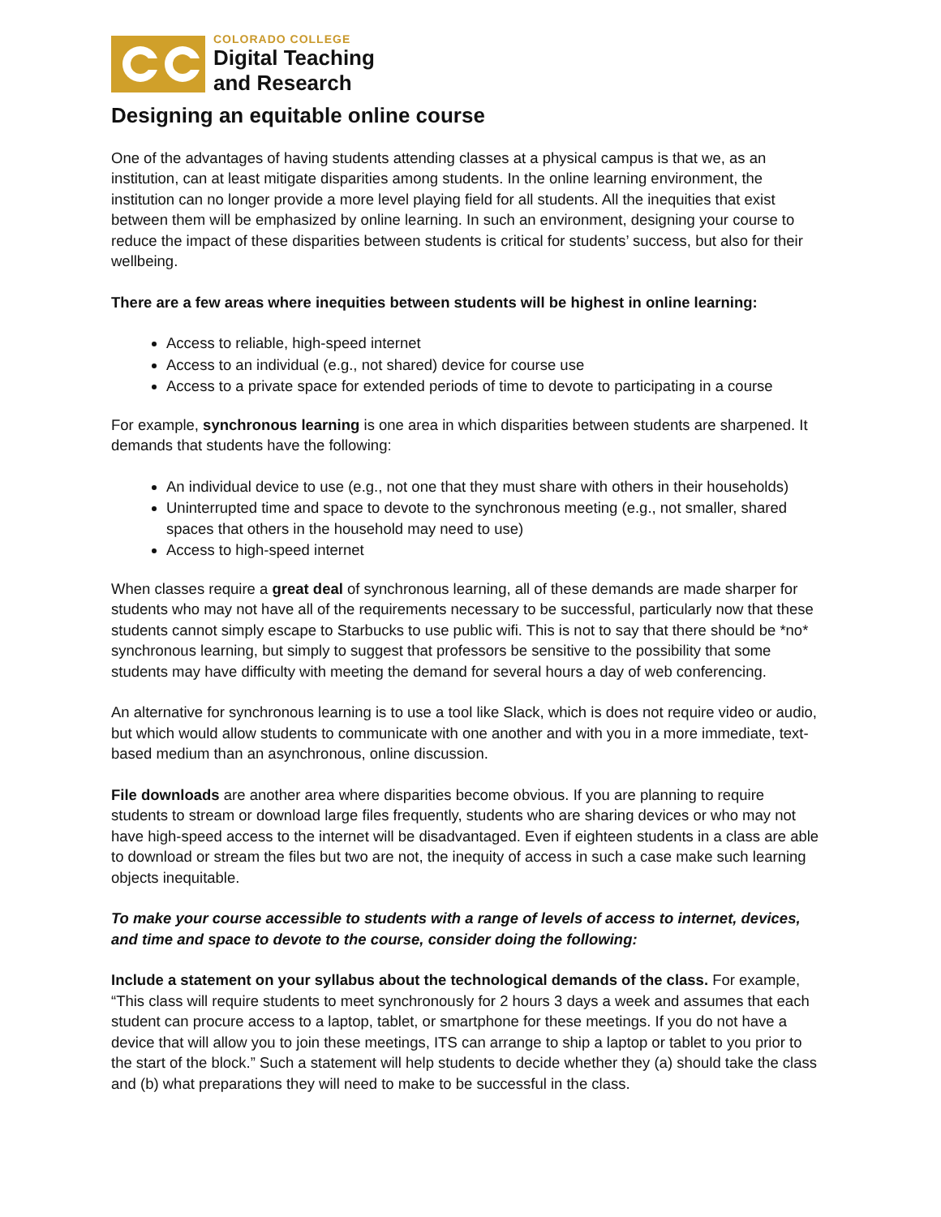COLORADO COLLEGE
Digital Teaching
and Research
Designing an equitable online course
One of the advantages of having students attending classes at a physical campus is that we, as an institution, can at least mitigate disparities among students. In the online learning environment, the institution can no longer provide a more level playing field for all students. All the inequities that exist between them will be emphasized by online learning. In such an environment, designing your course to reduce the impact of these disparities between students is critical for students’ success, but also for their wellbeing.
There are a few areas where inequities between students will be highest in online learning:
Access to reliable, high-speed internet
Access to an individual (e.g., not shared) device for course use
Access to a private space for extended periods of time to devote to participating in a course
For example, synchronous learning is one area in which disparities between students are sharpened. It demands that students have the following:
An individual device to use (e.g., not one that they must share with others in their households)
Uninterrupted time and space to devote to the synchronous meeting (e.g., not smaller, shared spaces that others in the household may need to use)
Access to high-speed internet
When classes require a great deal of synchronous learning, all of these demands are made sharper for students who may not have all of the requirements necessary to be successful, particularly now that these students cannot simply escape to Starbucks to use public wifi. This is not to say that there should be *no* synchronous learning, but simply to suggest that professors be sensitive to the possibility that some students may have difficulty with meeting the demand for several hours a day of web conferencing.
An alternative for synchronous learning is to use a tool like Slack, which is does not require video or audio, but which would allow students to communicate with one another and with you in a more immediate, text-based medium than an asynchronous, online discussion.
File downloads are another area where disparities become obvious. If you are planning to require students to stream or download large files frequently, students who are sharing devices or who may not have high-speed access to the internet will be disadvantaged. Even if eighteen students in a class are able to download or stream the files but two are not, the inequity of access in such a case make such learning objects inequitable.
To make your course accessible to students with a range of levels of access to internet, devices, and time and space to devote to the course, consider doing the following:
Include a statement on your syllabus about the technological demands of the class. For example, “This class will require students to meet synchronously for 2 hours 3 days a week and assumes that each student can procure access to a laptop, tablet, or smartphone for these meetings. If you do not have a device that will allow you to join these meetings, ITS can arrange to ship a laptop or tablet to you prior to the start of the block.” Such a statement will help students to decide whether they (a) should take the class and (b) what preparations they will need to make to be successful in the class.